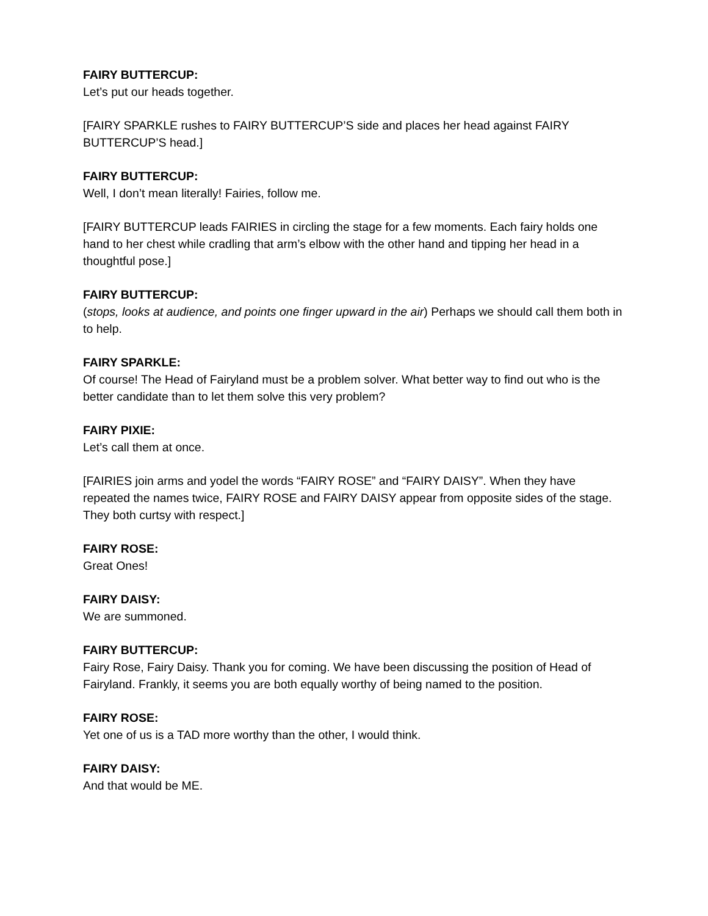FAIRY BUTTERCUP:
Let’s put our heads together.
[FAIRY SPARKLE rushes to FAIRY BUTTERCUP’S side and places her head against FAIRY BUTTERCUP’S head.]
FAIRY BUTTERCUP:
Well, I don’t mean literally! Fairies, follow me.
[FAIRY BUTTERCUP leads FAIRIES in circling the stage for a few moments. Each fairy holds one hand to her chest while cradling that arm’s elbow with the other hand and tipping her head in a thoughtful pose.]
FAIRY BUTTERCUP:
(stops, looks at audience, and points one finger upward in the air) Perhaps we should call them both in to help.
FAIRY SPARKLE:
Of course! The Head of Fairyland must be a problem solver. What better way to find out who is the better candidate than to let them solve this very problem?
FAIRY PIXIE:
Let’s call them at once.
[FAIRIES join arms and yodel the words “FAIRY ROSE” and “FAIRY DAISY”. When they have repeated the names twice, FAIRY ROSE and FAIRY DAISY appear from opposite sides of the stage. They both curtsy with respect.]
FAIRY ROSE:
Great Ones!
FAIRY DAISY:
We are summoned.
FAIRY BUTTERCUP:
Fairy Rose, Fairy Daisy. Thank you for coming. We have been discussing the position of Head of Fairyland. Frankly, it seems you are both equally worthy of being named to the position.
FAIRY ROSE:
Yet one of us is a TAD more worthy than the other, I would think.
FAIRY DAISY:
And that would be ME.